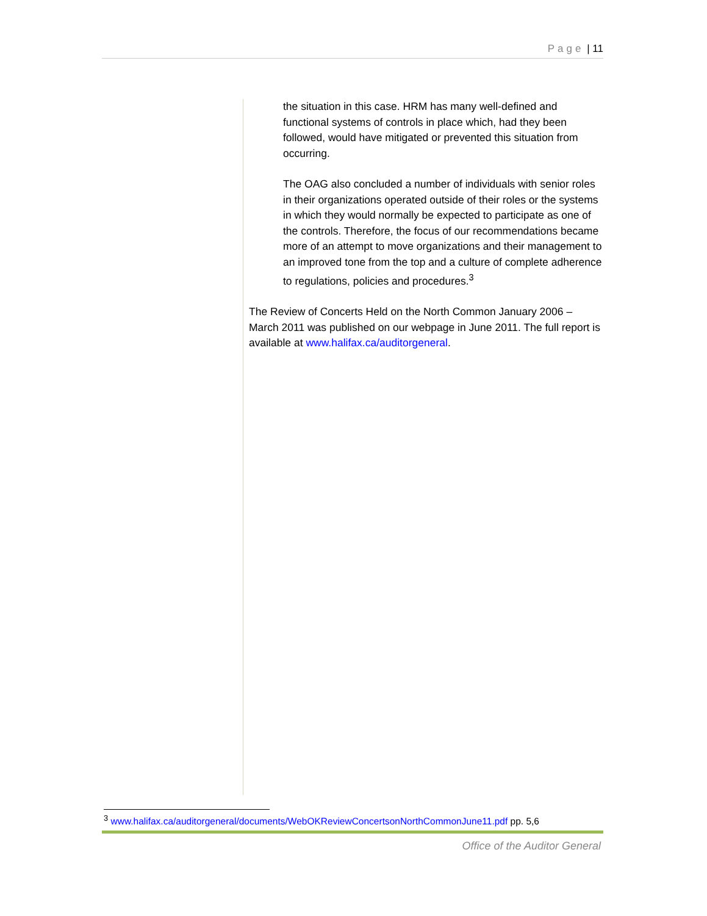Page | 11
the situation in this case. HRM has many well-defined and functional systems of controls in place which, had they been followed, would have mitigated or prevented this situation from occurring.
The OAG also concluded a number of individuals with senior roles in their organizations operated outside of their roles or the systems in which they would normally be expected to participate as one of the controls. Therefore, the focus of our recommendations became more of an attempt to move organizations and their management to an improved tone from the top and a culture of complete adherence to regulations, policies and procedures.<sup>3</sup>
The Review of Concerts Held on the North Common January 2006 – March 2011 was published on our webpage in June 2011. The full report is available at www.halifax.ca/auditorgeneral.
<sup>3</sup> www.halifax.ca/auditorgeneral/documents/WebOKReviewConcertsonNorthCommonJune11.pdf pp. 5,6
Office of the Auditor General